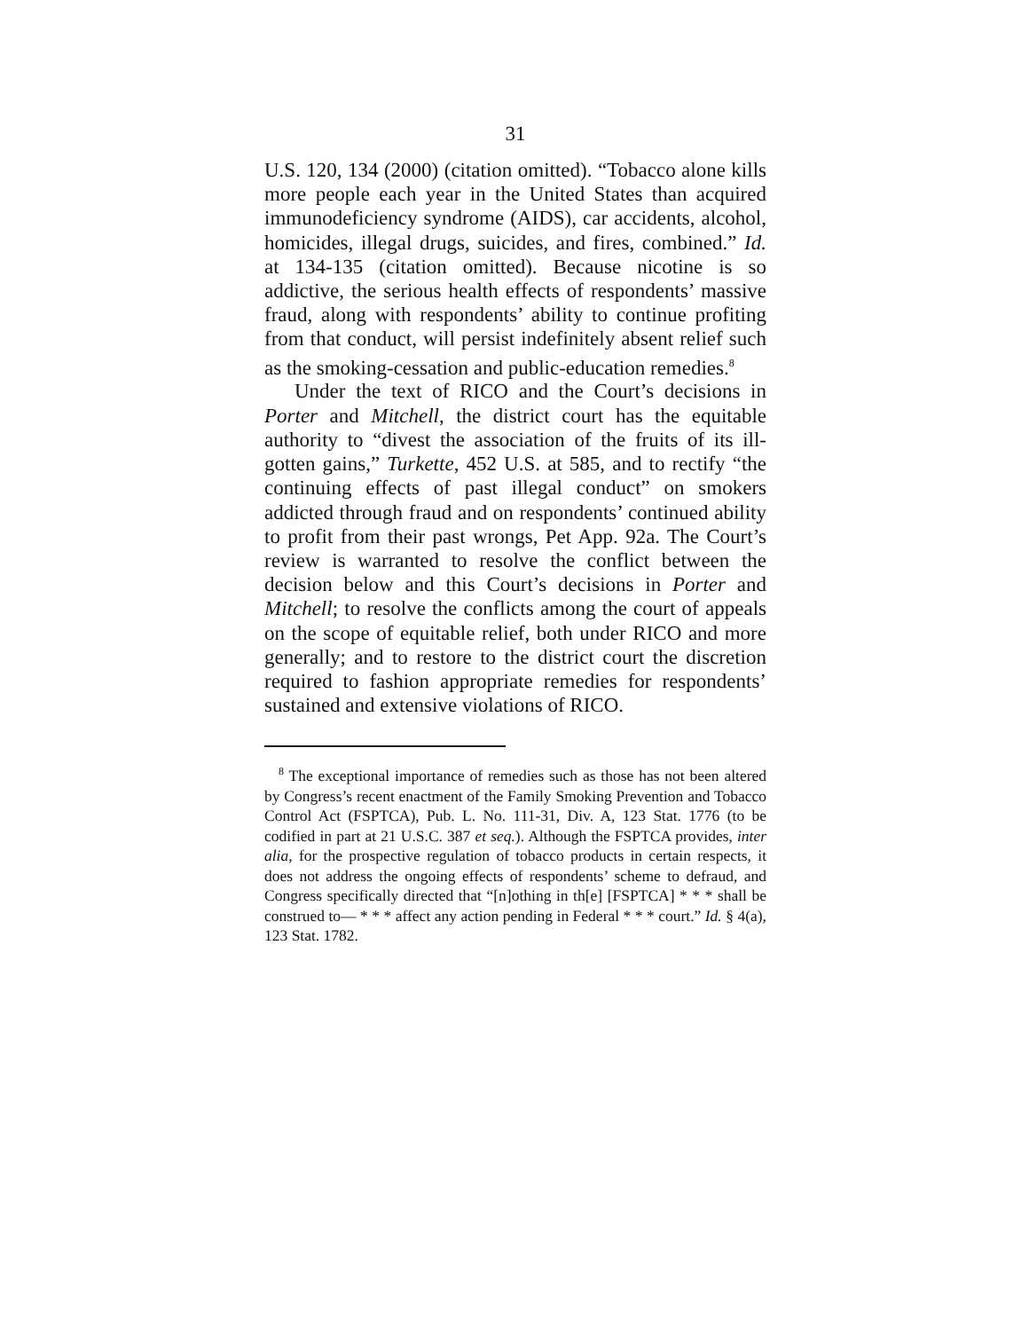31
U.S. 120, 134 (2000) (citation omitted). “Tobacco alone kills more people each year in the United States than acquired immunodeficiency syndrome (AIDS), car accidents, alcohol, homicides, illegal drugs, suicides, and fires, combined.” Id. at 134-135 (citation omitted). Because nicotine is so addictive, the serious health effects of respondents’ massive fraud, along with respondents’ ability to continue profiting from that conduct, will persist indefinitely absent relief such as the smoking-cessation and public-education remedies.<sup>8</sup>
Under the text of RICO and the Court’s decisions in Porter and Mitchell, the district court has the equitable authority to “divest the association of the fruits of its ill-gotten gains,” Turkette, 452 U.S. at 585, and to rectify “the continuing effects of past illegal conduct” on smokers addicted through fraud and on respondents’ continued ability to profit from their past wrongs, Pet App. 92a. The Court’s review is warranted to resolve the conflict between the decision below and this Court’s decisions in Porter and Mitchell; to resolve the conflicts among the court of appeals on the scope of equitable relief, both under RICO and more generally; and to restore to the district court the discretion required to fashion appropriate remedies for respondents’ sustained and extensive violations of RICO.
<sup>8</sup> The exceptional importance of remedies such as those has not been altered by Congress’s recent enactment of the Family Smoking Prevention and Tobacco Control Act (FSPTCA), Pub. L. No. 111-31, Div. A, 123 Stat. 1776 (to be codified in part at 21 U.S.C. 387 et seq.). Although the FSPTCA provides, inter alia, for the prospective regulation of tobacco products in certain respects, it does not address the ongoing effects of respondents’ scheme to defraud, and Congress specifically directed that “[n]othing in th[e] [FSPTCA] * * * shall be construed to— * * * affect any action pending in Federal * * * court.” Id. § 4(a), 123 Stat. 1782.